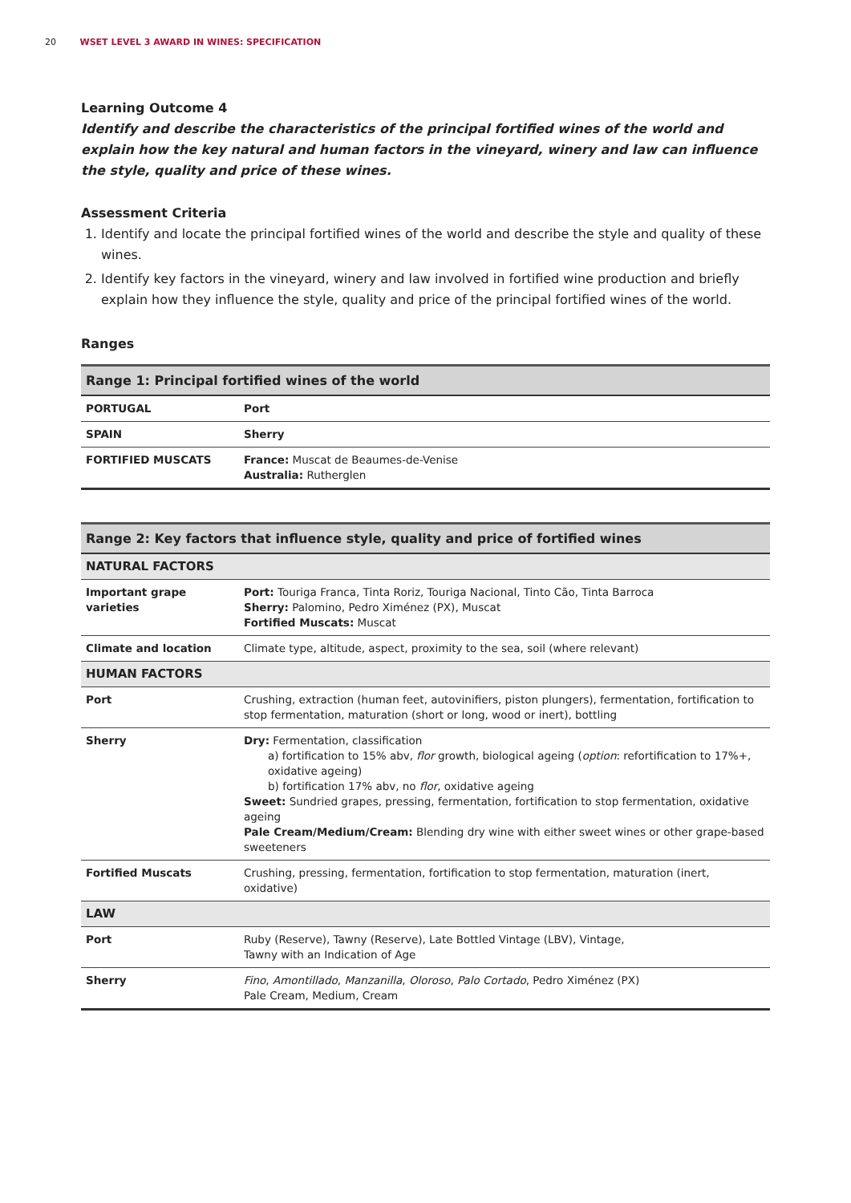20 WSET LEVEL 3 AWARD IN WINES: SPECIFICATION
Learning Outcome 4
Identify and describe the characteristics of the principal fortified wines of the world and explain how the key natural and human factors in the vineyard, winery and law can influence the style, quality and price of these wines.
Assessment Criteria
1. Identify and locate the principal fortified wines of the world and describe the style and quality of these wines.
2. Identify key factors in the vineyard, winery and law involved in fortified wine production and briefly explain how they influence the style, quality and price of the principal fortified wines of the world.
Ranges
| Range 1: Principal fortified wines of the world | |
| --- | --- |
| PORTUGAL | Port |
| SPAIN | Sherry |
| FORTIFIED MUSCATS | France: Muscat de Beaumes-de-Venise Australia: Rutherglen |
| Range 2: Key factors that influence style, quality and price of fortified wines | |
| --- | --- |
| NATURAL FACTORS | |
| Important grape varieties | Port: Touriga Franca, Tinta Roriz, Touriga Nacional, Tinto Cão, Tinta Barroca Sherry: Palomino, Pedro Ximénez (PX), Muscat Fortified Muscats: Muscat |
| Climate and location | Climate type, altitude, aspect, proximity to the sea, soil (where relevant) |
| HUMAN FACTORS | |
| Port | Crushing, extraction (human feet, autovinifiers, piston plungers), fermentation, fortification to stop fermentation, maturation (short or long, wood or inert), bottling |
| Sherry | Dry: Fermentation, classification a) fortification to 15% abv, flor growth, biological ageing ( option : refortification to 17%+, oxidative ageing) b) fortification 17% abv, no flor , oxidative ageing Sweet: Sundried grapes, pressing, fermentation, fortification to stop fermentation, oxidative ageing Pale Cream/Medium/Cream: Blending dry wine with either sweet wines or other grape-based sweeteners |
| Fortified Muscats | Crushing, pressing, fermentation, fortification to stop fermentation, maturation (inert, oxidative) |
| LAW | |
| Port | Ruby (Reserve), Tawny (Reserve), Late Bottled Vintage (LBV), Vintage, Tawny with an Indication of Age |
| Sherry | Fino , Amontillado , Manzanilla , Oloroso , Palo Cortado , Pedro Ximénez (PX) Pale Cream, Medium, Cream |